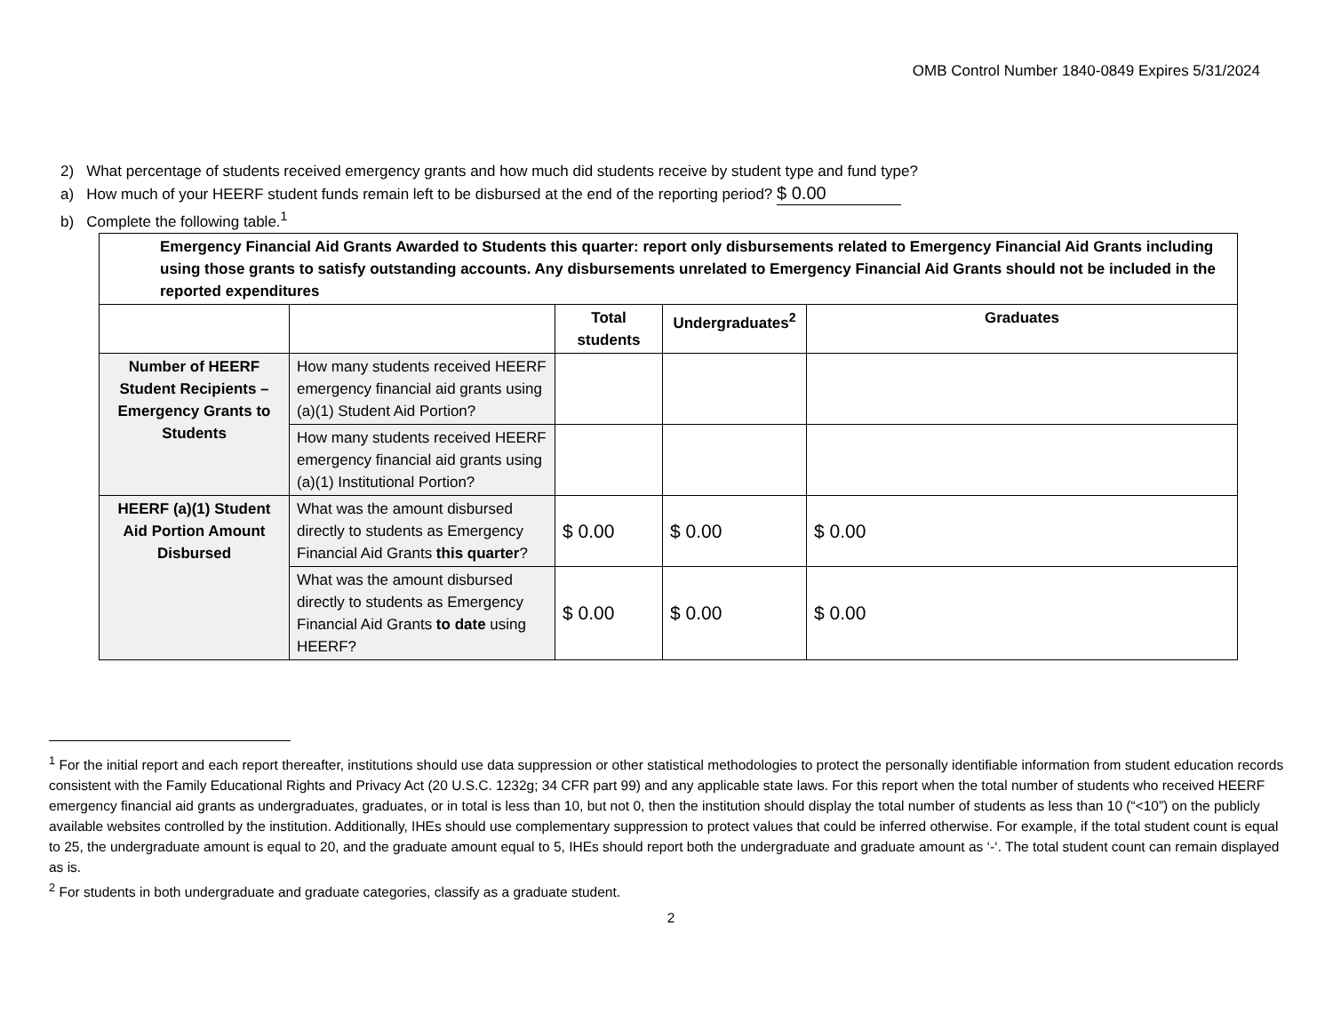OMB Control Number 1840-0849 Expires 5/31/2024
2) What percentage of students received emergency grants and how much did students receive by student type and fund type?
a) How much of your HEERF student funds remain left to be disbursed at the end of the reporting period? $ 0.00
b) Complete the following table.<sup>1</sup>
| Emergency Financial Aid Grants Awarded to Students this quarter: report only disbursements related to Emergency Financial Aid Grants including using those grants to satisfy outstanding accounts. Any disbursements unrelated to Emergency Financial Aid Grants should not be included in the reported expenditures | | | | |
| --- | --- | --- | --- | --- |
| | | Total students | Undergraduates<sup>2</sup> | Graduates |
| Number of HEERF Student Recipients – Emergency Grants to Students | How many students received HEERF emergency financial aid grants using (a)(1) Student Aid Portion? | | | |
| | How many students received HEERF emergency financial aid grants using (a)(1) Institutional Portion? | | | |
| HEERF (a)(1) Student Aid Portion Amount Disbursed | What was the amount disbursed directly to students as Emergency Financial Aid Grants this quarter ? | $ 0.00 | $ 0.00 | $ 0.00 |
| | What was the amount disbursed directly to students as Emergency Financial Aid Grants to date using HEERF? | $ 0.00 | $ 0.00 | $ 0.00 |
<sup>1</sup> For the initial report and each report thereafter, institutions should use data suppression or other statistical methodologies to protect the personally identifiable information from student education records consistent with the Family Educational Rights and Privacy Act (20 U.S.C. 1232g; 34 CFR part 99) and any applicable state laws. For this report when the total number of students who received HEERF emergency financial aid grants as undergraduates, graduates, or in total is less than 10, but not 0, then the institution should display the total number of students as less than 10 (“<10”) on the publicly available websites controlled by the institution. Additionally, IHEs should use complementary suppression to protect values that could be inferred otherwise. For example, if the total student count is equal to 25, the undergraduate amount is equal to 20, and the graduate amount equal to 5, IHEs should report both the undergraduate and graduate amount as ‘-‘. The total student count can remain displayed as is.
<sup>2</sup> For students in both undergraduate and graduate categories, classify as a graduate student.
2